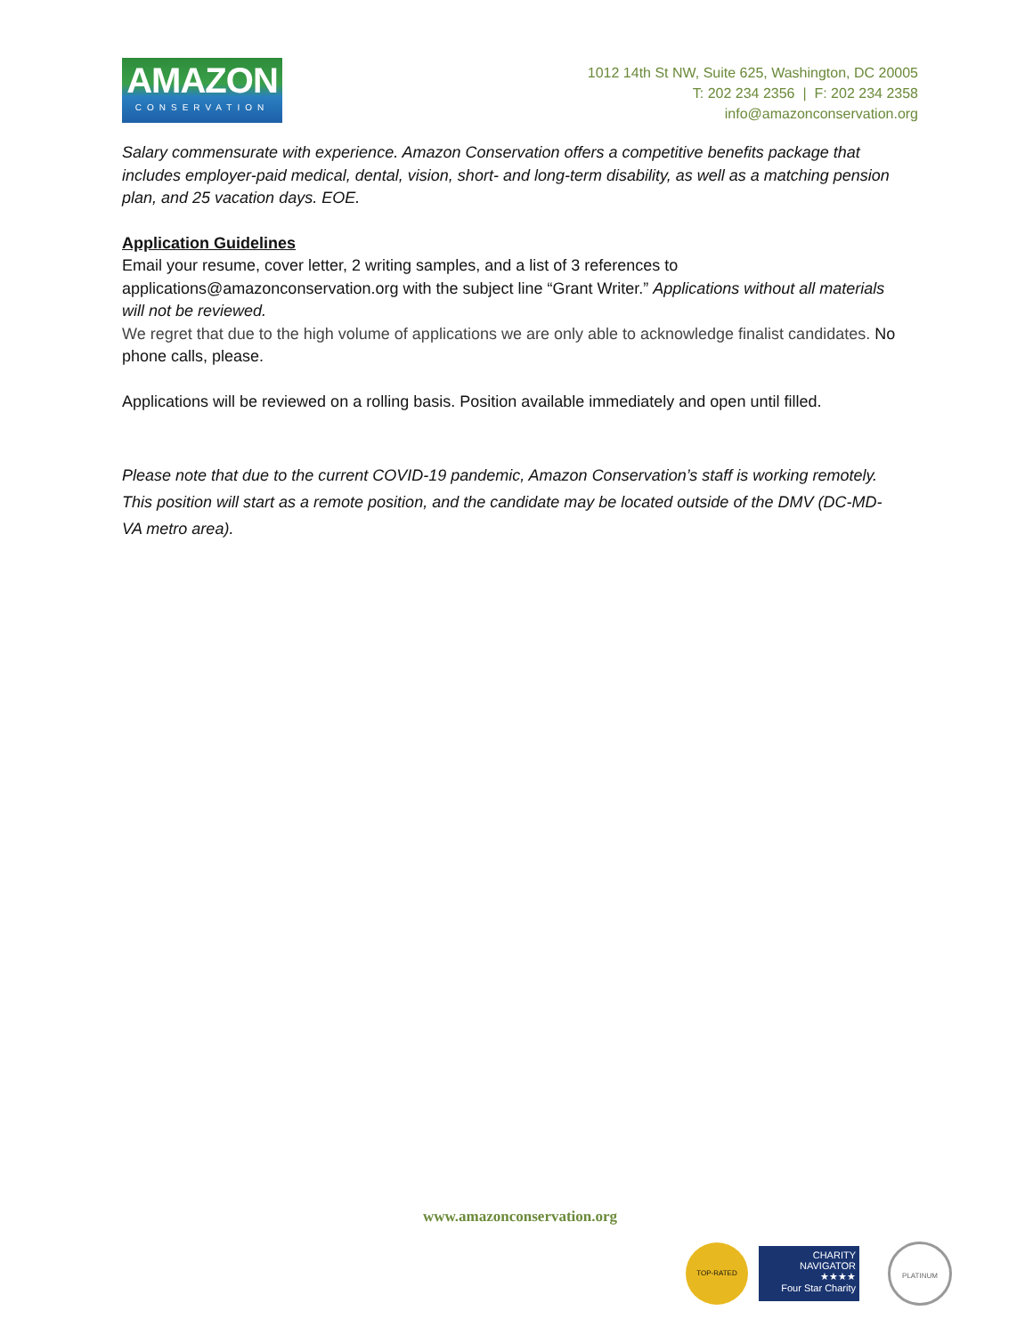AMAZON
CONSERVATION
1012 14th St NW, Suite 625, Washington, DC 20005
T: 202 234 2356 | F: 202 234 2358
info@amazonconservation.org
Salary commensurate with experience. Amazon Conservation offers a competitive benefits package that includes employer-paid medical, dental, vision, short- and long-term disability, as well as a matching pension plan, and 25 vacation days. EOE.
Application Guidelines
Email your resume, cover letter, 2 writing samples, and a list of 3 references to applications@amazonconservation.org with the subject line “Grant Writer.” Applications without all materials will not be reviewed.
We regret that due to the high volume of applications we are only able to acknowledge finalist candidates. No phone calls, please.
Applications will be reviewed on a rolling basis. Position available immediately and open until filled.
Please note that due to the current COVID-19 pandemic, Amazon Conservation’s staff is working remotely. This position will start as a remote position, and the candidate may be located outside of the DMV (DC-MD-VA metro area).
www.amazonconservation.org
TOP-RATED
CHARITY
NAVIGATOR
★★★★
Four Star Charity
PLATINUM